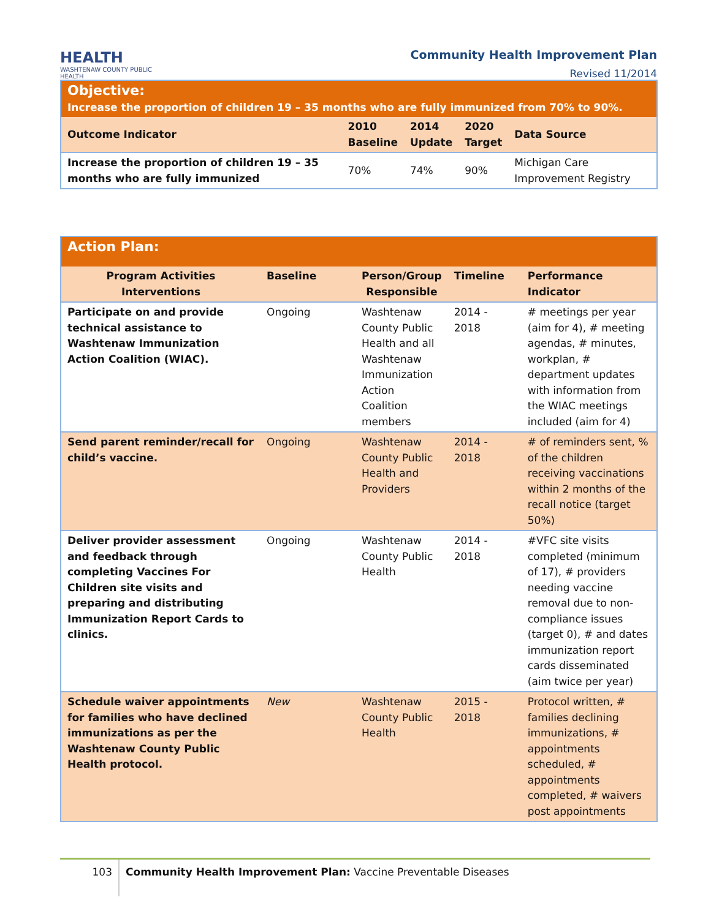HEALTH
WASHTENAW COUNTY PUBLIC HEALTH
Community Health Improvement Plan
Revised 11/2014
| Objective: Increase the proportion of children 19 – 35 months who are fully immunized from 70% to 90%. | | | | |
| Outcome Indicator | 2010 Baseline | 2014 Update | 2020 Target | Data Source |
| Increase the proportion of children 19 – 35 months who are fully immunized | 70% | 74% | 90% | Michigan Care Improvement Registry |
| Action Plan: | | | | |
| Program Activities Interventions | Baseline | Person/Group Responsible | Timeline | Performance Indicator |
| Participate on and provide technical assistance to Washtenaw Immunization Action Coalition (WIAC). | Ongoing | Washtenaw County Public Health and all Washtenaw Immunization Action Coalition members | 2014 - 2018 | # meetings per year (aim for 4), # meeting agendas, # minutes, workplan, # department updates with information from the WIAC meetings included (aim for 4) |
| Send parent reminder/recall for child’s vaccine. | Ongoing | Washtenaw County Public Health and Providers | 2014 - 2018 | # of reminders sent, % of the children receiving vaccinations within 2 months of the recall notice (target 50%) |
| Deliver provider assessment and feedback through completing Vaccines For Children site visits and preparing and distributing Immunization Report Cards to clinics. | Ongoing | Washtenaw County Public Health | 2014 - 2018 | #VFC site visits completed (minimum of 17), # providers needing vaccine removal due to non-compliance issues (target 0), # and dates immunization report cards disseminated (aim twice per year) |
| Schedule waiver appointments for families who have declined immunizations as per the Washtenaw County Public Health protocol. | New | Washtenaw County Public Health | 2015 - 2018 | Protocol written, # families declining immunizations, # appointments scheduled, # appointments completed, # waivers post appointments |
103 Community Health Improvement Plan: Vaccine Preventable Diseases